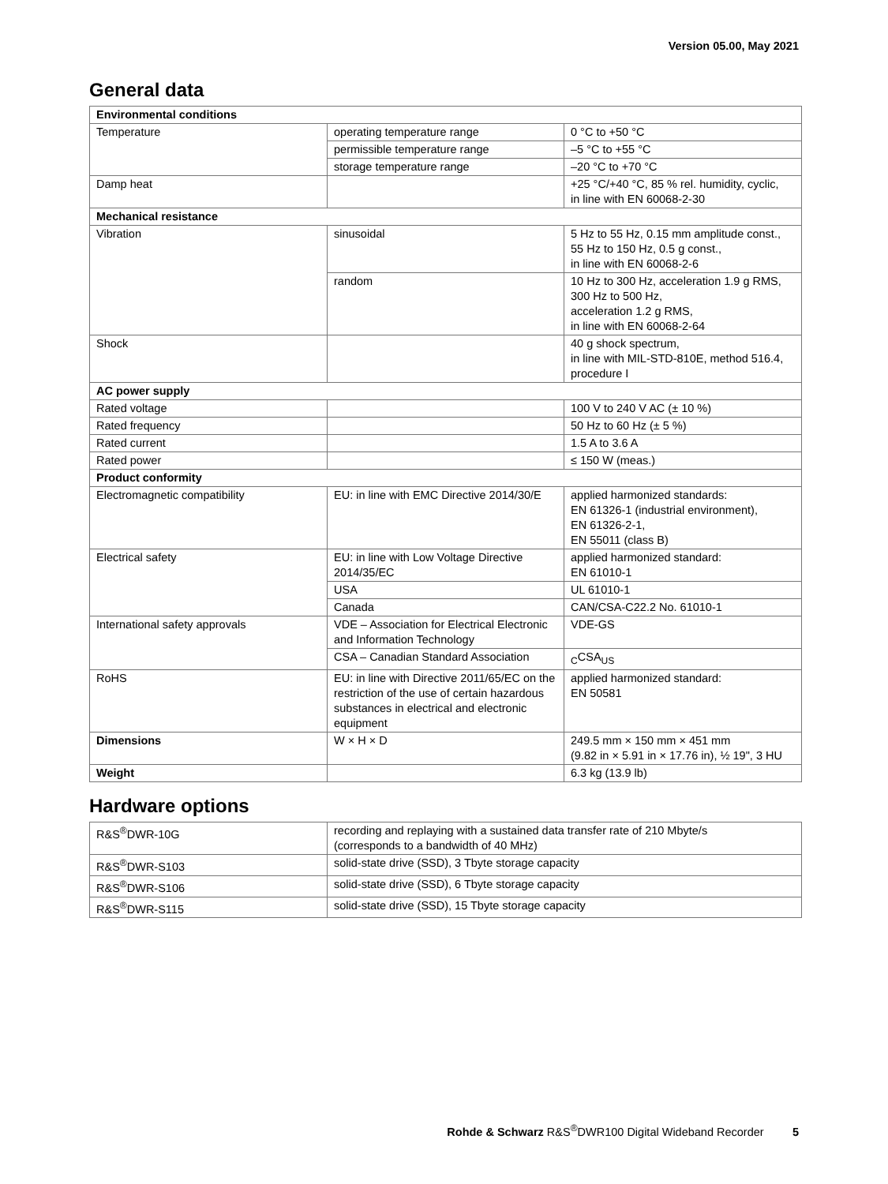Version 05.00, May 2021
General data
| Environmental conditions | | |
| Temperature | operating temperature range | 0 °C to +50 °C |
| | permissible temperature range | –5 °C to +55 °C |
| | storage temperature range | –20 °C to +70 °C |
| Damp heat | | +25 °C/+40 °C, 85 % rel. humidity, cyclic, in line with EN 60068-2-30 |
| Mechanical resistance | | |
| Vibration | sinusoidal | 5 Hz to 55 Hz, 0.15 mm amplitude const., 55 Hz to 150 Hz, 0.5 g const., in line with EN 60068-2-6 |
| | random | 10 Hz to 300 Hz, acceleration 1.9 g RMS, 300 Hz to 500 Hz, acceleration 1.2 g RMS, in line with EN 60068-2-64 |
| Shock | | 40 g shock spectrum, in line with MIL-STD-810E, method 516.4, procedure I |
| AC power supply | | |
| Rated voltage | | 100 V to 240 V AC (± 10 %) |
| Rated frequency | | 50 Hz to 60 Hz (± 5 %) |
| Rated current | | 1.5 A to 3.6 A |
| Rated power | | ≤ 150 W (meas.) |
| Product conformity | | |
| Electromagnetic compatibility | EU: in line with EMC Directive 2014/30/E | applied harmonized standards: EN 61326-1 (industrial environment), EN 61326-2-1, EN 55011 (class B) |
| Electrical safety | EU: in line with Low Voltage Directive 2014/35/EC | applied harmonized standard: EN 61010-1 |
| | USA | UL 61010-1 |
| | Canada | CAN/CSA-C22.2 No. 61010-1 |
| International safety approvals | VDE – Association for Electrical Electronic and Information Technology | VDE-GS |
| | CSA – Canadian Standard Association | <sub>C</sub>CSA<sub>US</sub> |
| RoHS | EU: in line with Directive 2011/65/EC on the restriction of the use of certain hazardous substances in electrical and electronic equipment | applied harmonized standard: EN 50581 |
| Dimensions | W × H × D | 249.5 mm × 150 mm × 451 mm (9.82 in × 5.91 in × 17.76 in), ½ 19", 3 HU |
| Weight | | 6.3 kg (13.9 lb) |
Hardware options
| R&S<sup>®</sup>DWR-10G | recording and replaying with a sustained data transfer rate of 210 Mbyte/s (corresponds to a bandwidth of 40 MHz) |
| R&S<sup>®</sup>DWR-S103 | solid-state drive (SSD), 3 Tbyte storage capacity |
| R&S<sup>®</sup>DWR-S106 | solid-state drive (SSD), 6 Tbyte storage capacity |
| R&S<sup>®</sup>DWR-S115 | solid-state drive (SSD), 15 Tbyte storage capacity |
Rohde & Schwarz R&S<sup>®</sup>DWR100 Digital Wideband Recorder 5